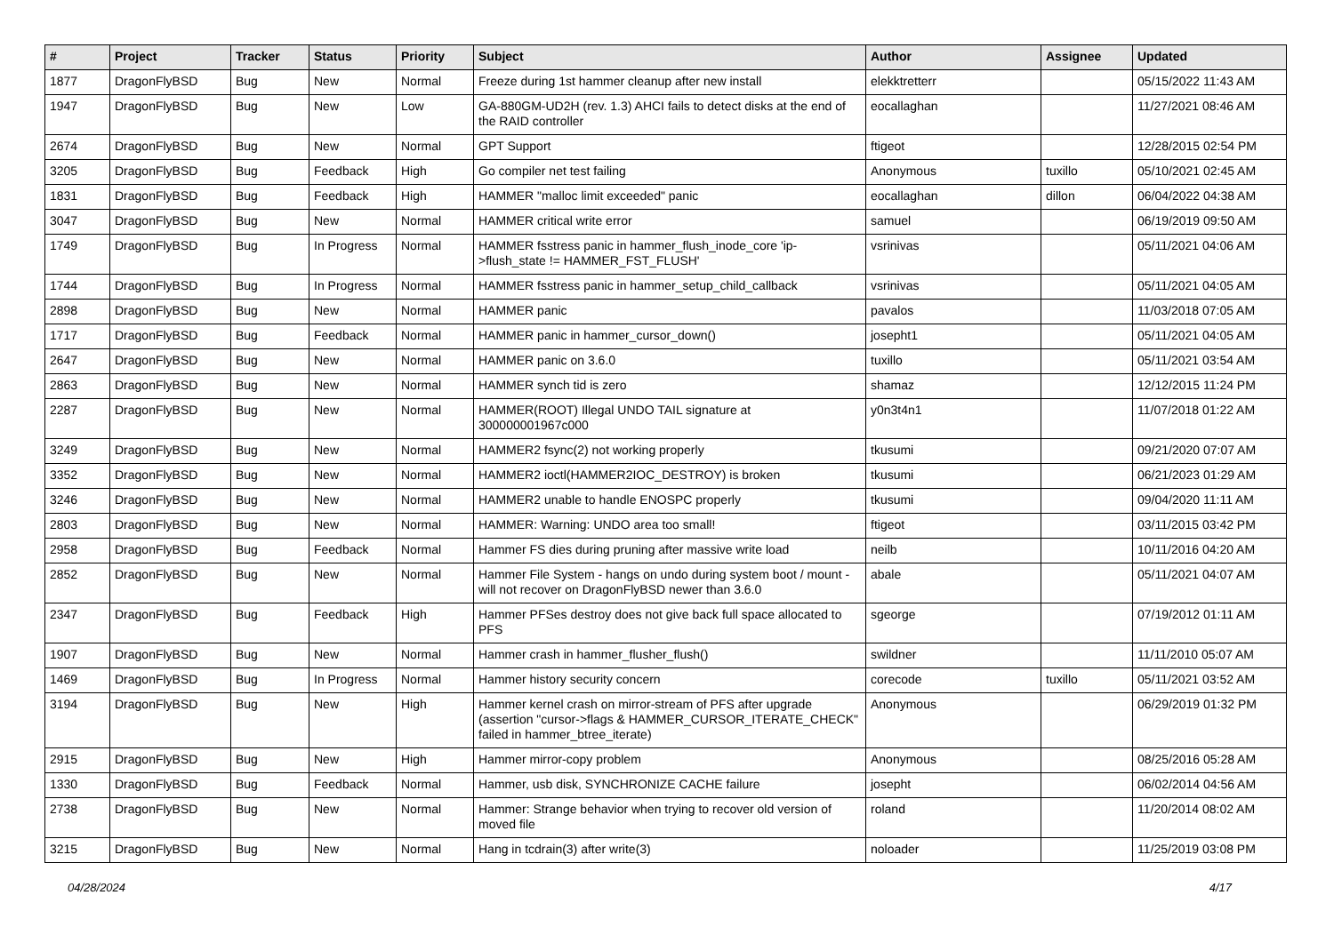| # | Project | Tracker | Status | Priority | Subject | Author | Assignee | Updated |
| --- | --- | --- | --- | --- | --- | --- | --- | --- |
| 1877 | DragonFlyBSD | Bug | New | Normal | Freeze during 1st hammer cleanup after new install | elekktretterr | | 05/15/2022 11:43 AM |
| 1947 | DragonFlyBSD | Bug | New | Low | GA-880GM-UD2H (rev. 1.3) AHCI fails to detect disks at the end of the RAID controller | eocallaghan | | 11/27/2021 08:46 AM |
| 2674 | DragonFlyBSD | Bug | New | Normal | GPT Support | ftigeot | | 12/28/2015 02:54 PM |
| 3205 | DragonFlyBSD | Bug | Feedback | High | Go compiler net test failing | Anonymous | tuxillo | 05/10/2021 02:45 AM |
| 1831 | DragonFlyBSD | Bug | Feedback | High | HAMMER "malloc limit exceeded" panic | eocallaghan | dillon | 06/04/2022 04:38 AM |
| 3047 | DragonFlyBSD | Bug | New | Normal | HAMMER critical write error | samuel | | 06/19/2019 09:50 AM |
| 1749 | DragonFlyBSD | Bug | In Progress | Normal | HAMMER fsstress panic in hammer_flush_inode_core 'ip->flush_state != HAMMER_FST_FLUSH' | vsrinivas | | 05/11/2021 04:06 AM |
| 1744 | DragonFlyBSD | Bug | In Progress | Normal | HAMMER fsstress panic in hammer_setup_child_callback | vsrinivas | | 05/11/2021 04:05 AM |
| 2898 | DragonFlyBSD | Bug | New | Normal | HAMMER panic | pavalos | | 11/03/2018 07:05 AM |
| 1717 | DragonFlyBSD | Bug | Feedback | Normal | HAMMER panic in hammer_cursor_down() | josepht1 | | 05/11/2021 04:05 AM |
| 2647 | DragonFlyBSD | Bug | New | Normal | HAMMER panic on 3.6.0 | tuxillo | | 05/11/2021 03:54 AM |
| 2863 | DragonFlyBSD | Bug | New | Normal | HAMMER synch tid is zero | shamaz | | 12/12/2015 11:24 PM |
| 2287 | DragonFlyBSD | Bug | New | Normal | HAMMER(ROOT) Illegal UNDO TAIL signature at 300000001967c000 | y0n3t4n1 | | 11/07/2018 01:22 AM |
| 3249 | DragonFlyBSD | Bug | New | Normal | HAMMER2 fsync(2) not working properly | tkusumi | | 09/21/2020 07:07 AM |
| 3352 | DragonFlyBSD | Bug | New | Normal | HAMMER2 ioctl(HAMMER2IOC_DESTROY) is broken | tkusumi | | 06/21/2023 01:29 AM |
| 3246 | DragonFlyBSD | Bug | New | Normal | HAMMER2 unable to handle ENOSPC properly | tkusumi | | 09/04/2020 11:11 AM |
| 2803 | DragonFlyBSD | Bug | New | Normal | HAMMER: Warning: UNDO area too small! | ftigeot | | 03/11/2015 03:42 PM |
| 2958 | DragonFlyBSD | Bug | Feedback | Normal | Hammer FS dies during pruning after massive write load | neilb | | 10/11/2016 04:20 AM |
| 2852 | DragonFlyBSD | Bug | New | Normal | Hammer File System - hangs on undo during system boot / mount - will not recover on DragonFlyBSD newer than 3.6.0 | abale | | 05/11/2021 04:07 AM |
| 2347 | DragonFlyBSD | Bug | Feedback | High | Hammer PFSes destroy does not give back full space allocated to PFS | sgeorge | | 07/19/2012 01:11 AM |
| 1907 | DragonFlyBSD | Bug | New | Normal | Hammer crash in hammer_flusher_flush() | swildner | | 11/11/2010 05:07 AM |
| 1469 | DragonFlyBSD | Bug | In Progress | Normal | Hammer history security concern | corecode | tuxillo | 05/11/2021 03:52 AM |
| 3194 | DragonFlyBSD | Bug | New | High | Hammer kernel crash on mirror-stream of PFS after upgrade (assertion "cursor->flags & HAMMER_CURSOR_ITERATE_CHECK" failed in hammer_btree_iterate) | Anonymous | | 06/29/2019 01:32 PM |
| 2915 | DragonFlyBSD | Bug | New | High | Hammer mirror-copy problem | Anonymous | | 08/25/2016 05:28 AM |
| 1330 | DragonFlyBSD | Bug | Feedback | Normal | Hammer, usb disk, SYNCHRONIZE CACHE failure | josepht | | 06/02/2014 04:56 AM |
| 2738 | DragonFlyBSD | Bug | New | Normal | Hammer: Strange behavior when trying to recover old version of moved file | roland | | 11/20/2014 08:02 AM |
| 3215 | DragonFlyBSD | Bug | New | Normal | Hang in tcdrain(3) after write(3) | noloader | | 11/25/2019 03:08 PM |
04/28/2024 4/17